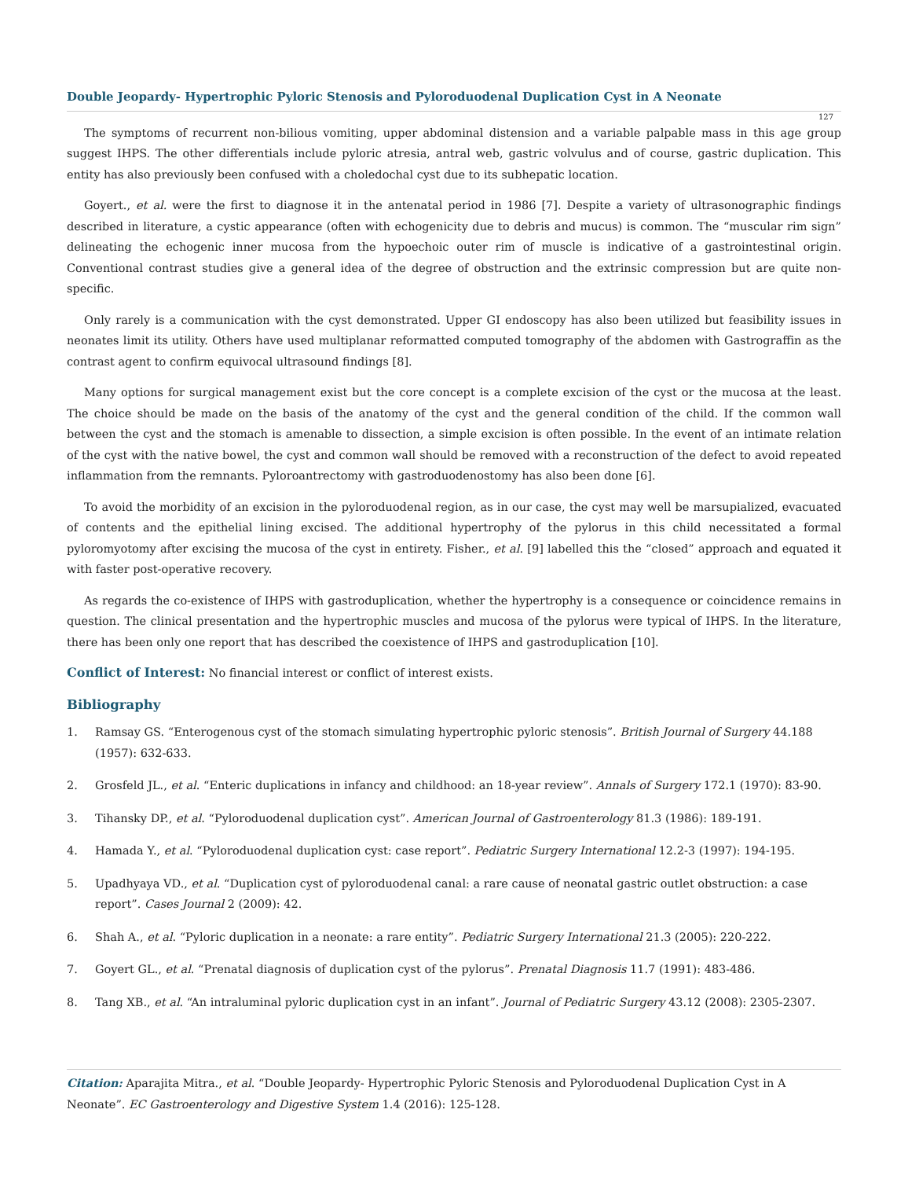Double Jeopardy- Hypertrophic Pyloric Stenosis and Pyloroduodenal Duplication Cyst in A Neonate
127
The symptoms of recurrent non-bilious vomiting, upper abdominal distension and a variable palpable mass in this age group suggest IHPS. The other differentials include pyloric atresia, antral web, gastric volvulus and of course, gastric duplication. This entity has also previously been confused with a choledochal cyst due to its subhepatic location.
Goyert., et al. were the first to diagnose it in the antenatal period in 1986 [7]. Despite a variety of ultrasonographic findings described in literature, a cystic appearance (often with echogenicity due to debris and mucus) is common. The “muscular rim sign” delineating the echogenic inner mucosa from the hypoechoic outer rim of muscle is indicative of a gastrointestinal origin. Conventional contrast studies give a general idea of the degree of obstruction and the extrinsic compression but are quite non-specific.
Only rarely is a communication with the cyst demonstrated. Upper GI endoscopy has also been utilized but feasibility issues in neonates limit its utility. Others have used multiplanar reformatted computed tomography of the abdomen with Gastrograffin as the contrast agent to confirm equivocal ultrasound findings [8].
Many options for surgical management exist but the core concept is a complete excision of the cyst or the mucosa at the least. The choice should be made on the basis of the anatomy of the cyst and the general condition of the child. If the common wall between the cyst and the stomach is amenable to dissection, a simple excision is often possible. In the event of an intimate relation of the cyst with the native bowel, the cyst and common wall should be removed with a reconstruction of the defect to avoid repeated inflammation from the remnants. Pyloroantrectomy with gastroduodenostomy has also been done [6].
To avoid the morbidity of an excision in the pyloroduodenal region, as in our case, the cyst may well be marsupialized, evacuated of contents and the epithelial lining excised. The additional hypertrophy of the pylorus in this child necessitated a formal pyloromyotomy after excising the mucosa of the cyst in entirety. Fisher., et al. [9] labelled this the “closed” approach and equated it with faster post-operative recovery.
As regards the co-existence of IHPS with gastroduplication, whether the hypertrophy is a consequence or coincidence remains in question. The clinical presentation and the hypertrophic muscles and mucosa of the pylorus were typical of IHPS. In the literature, there has been only one report that has described the coexistence of IHPS and gastroduplication [10].
Conflict of Interest: No financial interest or conflict of interest exists.
Bibliography
1. Ramsay GS. “Enterogenous cyst of the stomach simulating hypertrophic pyloric stenosis”. British Journal of Surgery 44.188 (1957): 632-633.
2. Grosfeld JL., et al. “Enteric duplications in infancy and childhood: an 18-year review”. Annals of Surgery 172.1 (1970): 83-90.
3. Tihansky DP., et al. “Pyloroduodenal duplication cyst”. American Journal of Gastroenterology 81.3 (1986): 189-191.
4. Hamada Y., et al. “Pyloroduodenal duplication cyst: case report”. Pediatric Surgery International 12.2-3 (1997): 194-195.
5. Upadhyaya VD., et al. “Duplication cyst of pyloroduodenal canal: a rare cause of neonatal gastric outlet obstruction: a case report”. Cases Journal 2 (2009): 42.
6. Shah A., et al. “Pyloric duplication in a neonate: a rare entity”. Pediatric Surgery International 21.3 (2005): 220-222.
7. Goyert GL., et al. “Prenatal diagnosis of duplication cyst of the pylorus”. Prenatal Diagnosis 11.7 (1991): 483-486.
8. Tang XB., et al. “An intraluminal pyloric duplication cyst in an infant”. Journal of Pediatric Surgery 43.12 (2008): 2305-2307.
Citation: Aparajita Mitra., et al. “Double Jeopardy- Hypertrophic Pyloric Stenosis and Pyloroduodenal Duplication Cyst in A Neonate”. EC Gastroenterology and Digestive System 1.4 (2016): 125-128.